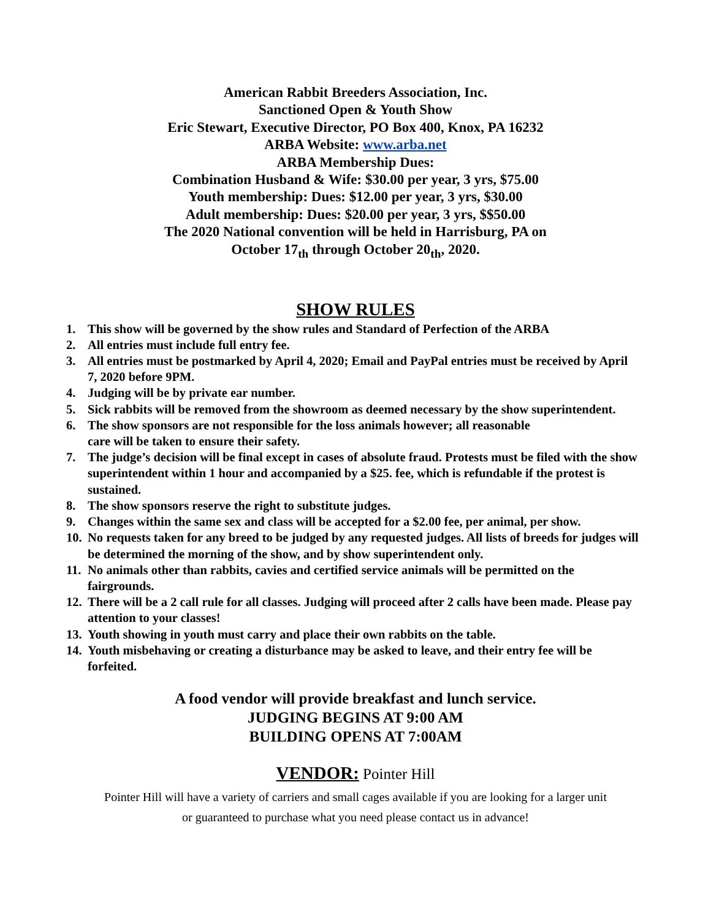American Rabbit Breeders Association, Inc.
Sanctioned Open & Youth Show
Eric Stewart, Executive Director, PO Box 400, Knox, PA 16232
ARBA Website: www.arba.net
ARBA Membership Dues:
Combination Husband & Wife: $30.00 per year, 3 yrs, $75.00
Youth membership: Dues: $12.00 per year, 3 yrs, $30.00
Adult membership: Dues: $20.00 per year, 3 yrs, $$50.00
The 2020 National convention will be held in Harrisburg, PA on
October 17<sub>th</sub> through October 20<sub>th</sub>, 2020.
SHOW RULES
1. This show will be governed by the show rules and Standard of Perfection of the ARBA
2. All entries must include full entry fee.
3. All entries must be postmarked by April 4, 2020; Email and PayPal entries must be received by April 7, 2020 before 9PM.
4. Judging will be by private ear number.
5. Sick rabbits will be removed from the showroom as deemed necessary by the show superintendent.
6. The show sponsors are not responsible for the loss animals however; all reasonable
care will be taken to ensure their safety.
7. The judge’s decision will be final except in cases of absolute fraud. Protests must be filed with the show superintendent within 1 hour and accompanied by a $25. fee, which is refundable if the protest is sustained.
8. The show sponsors reserve the right to substitute judges.
9. Changes within the same sex and class will be accepted for a $2.00 fee, per animal, per show.
10. No requests taken for any breed to be judged by any requested judges. All lists of breeds for judges will be determined the morning of the show, and by show superintendent only.
11. No animals other than rabbits, cavies and certified service animals will be permitted on the fairgrounds.
12. There will be a 2 call rule for all classes. Judging will proceed after 2 calls have been made. Please pay attention to your classes!
13. Youth showing in youth must carry and place their own rabbits on the table.
14. Youth misbehaving or creating a disturbance may be asked to leave, and their entry fee will be forfeited.
A food vendor will provide breakfast and lunch service.
JUDGING BEGINS AT 9:00 AM
BUILDING OPENS AT 7:00AM
VENDOR: Pointer Hill
Pointer Hill will have a variety of carriers and small cages available if you are looking for a larger unit
or guaranteed to purchase what you need please contact us in advance!